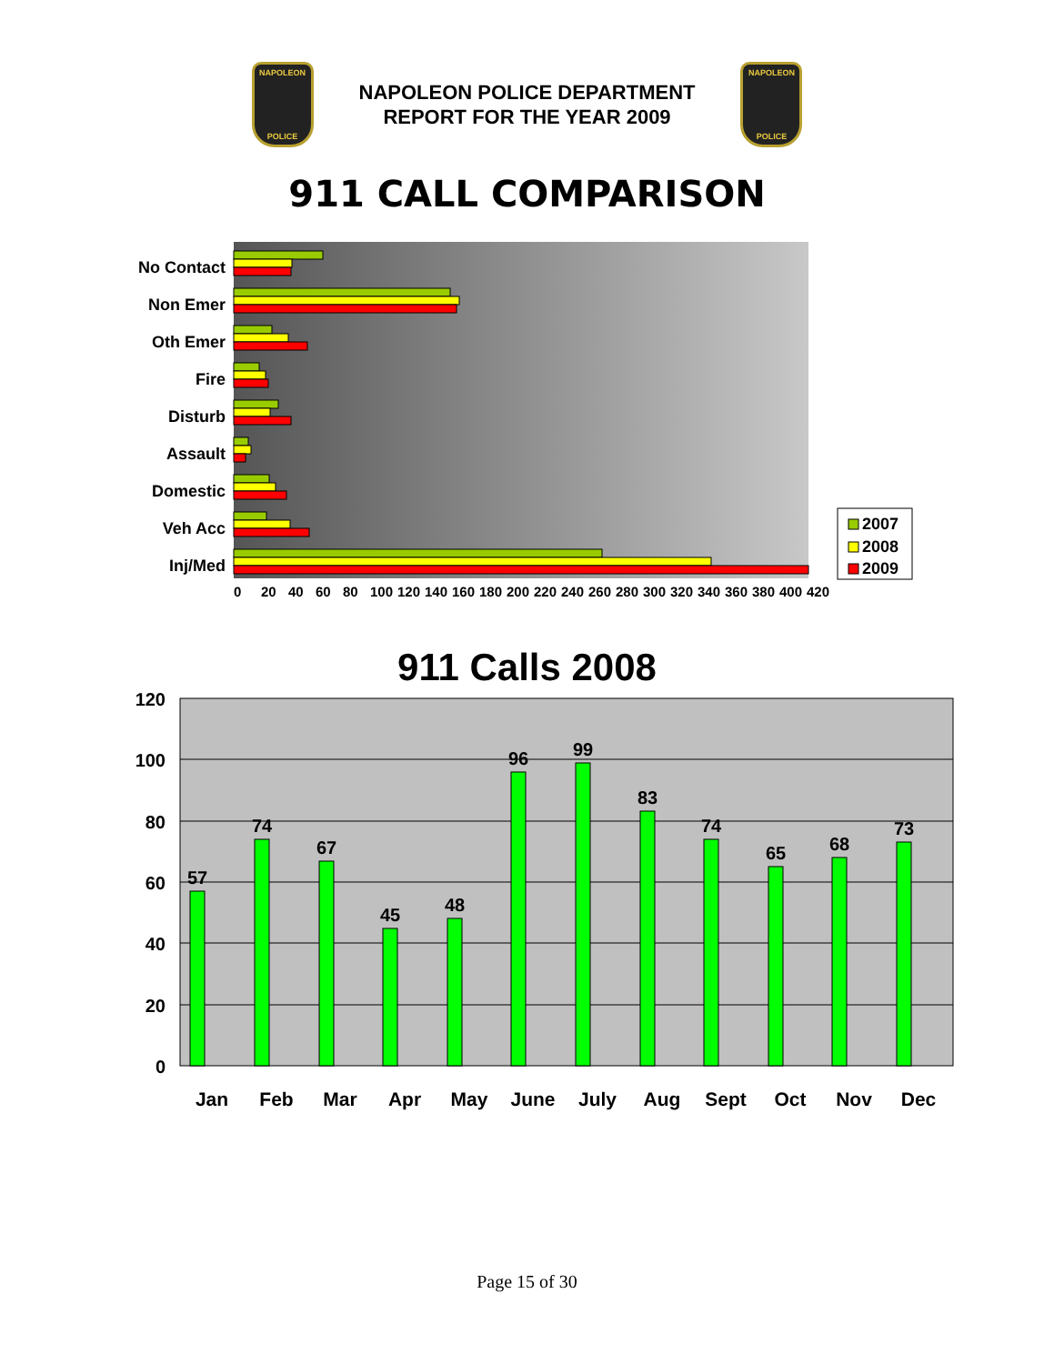NAPOLEON
POLICE
NAPOLEON POLICE DEPARTMENT
REPORT FOR THE YEAR 2009
NAPOLEON
POLICE
911 CALL COMPARISON
No Contact
Non Emer
Oth Emer
Fire
Disturb
Assault
Domestic
Veh Acc
Inj/Med
2007
2008
2009
0
20
40
60
80
100
120
140
160
180
200
220
240
260
280
300
320
340
360
380
400
420
911 Calls 2008
120
100
80
60
40
20
0
57
74
67
45
48
96
99
83
74
65
68
73
Jan
Feb
Mar
Apr
May
June
July
Aug
Sept
Oct
Nov
Dec
Page 15 of 30